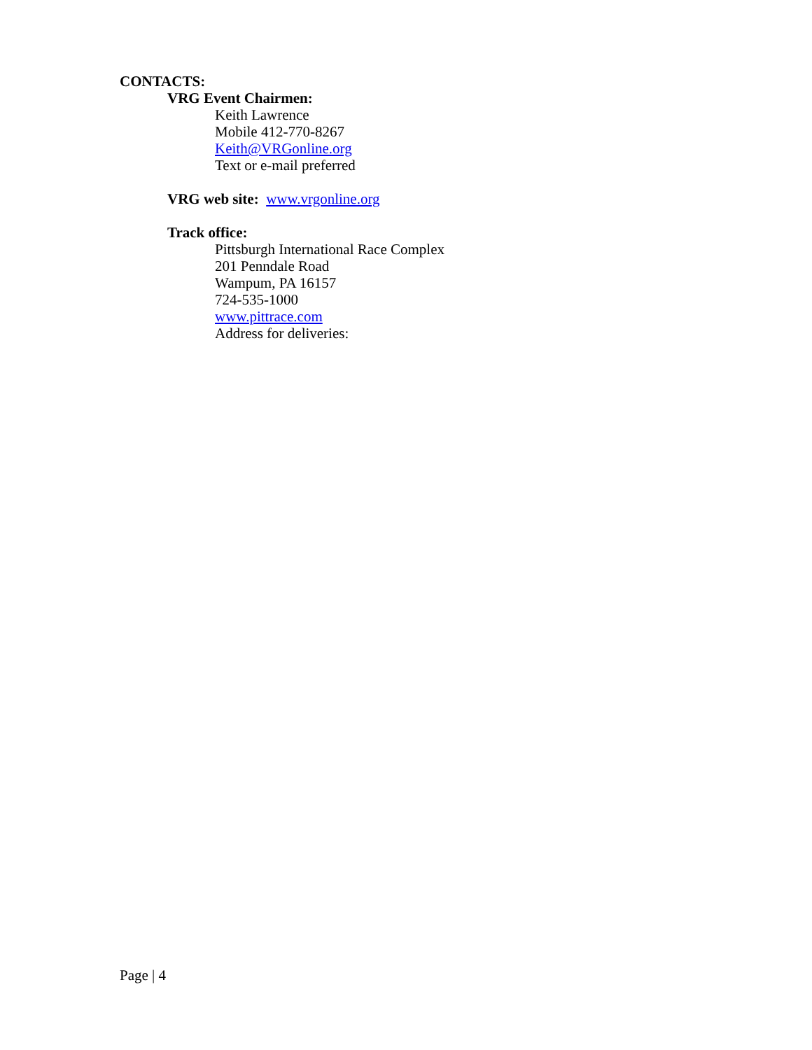CONTACTS:
VRG Event Chairmen:
Keith Lawrence
Mobile 412-770-8267
Keith@VRGonline.org
Text or e-mail preferred
VRG web site: www.vrgonline.org
Track office:
Pittsburgh International Race Complex
201 Penndale Road
Wampum, PA 16157
724-535-1000
www.pittrace.com
Address for deliveries:
Page | 4